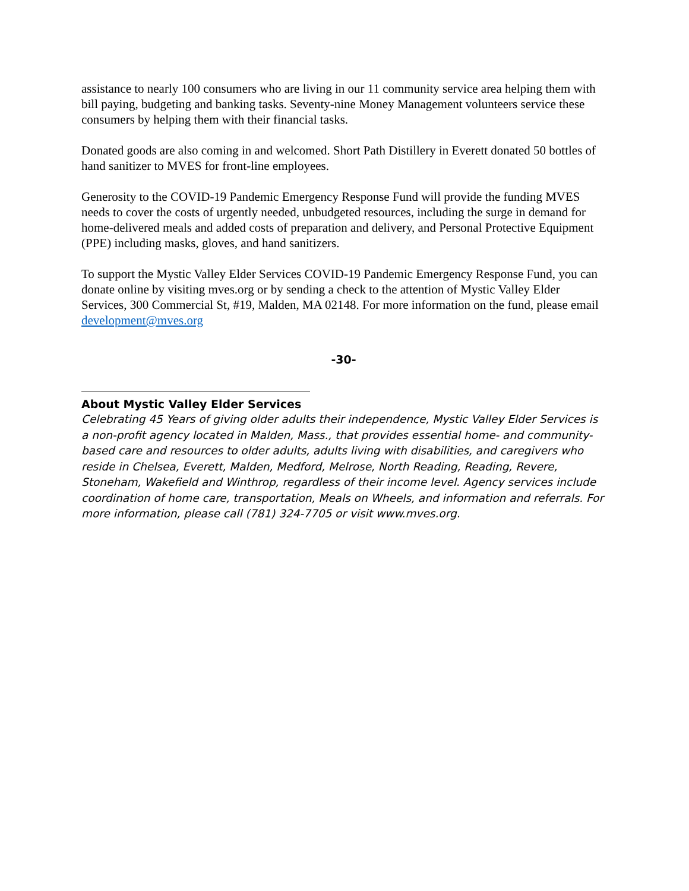assistance to nearly 100 consumers who are living in our 11 community service area helping them with bill paying, budgeting and banking tasks. Seventy-nine Money Management volunteers service these consumers by helping them with their financial tasks.
Donated goods are also coming in and welcomed. Short Path Distillery in Everett donated 50 bottles of hand sanitizer to MVES for front-line employees.
Generosity to the COVID-19 Pandemic Emergency Response Fund will provide the funding MVES needs to cover the costs of urgently needed, unbudgeted resources, including the surge in demand for home-delivered meals and added costs of preparation and delivery, and Personal Protective Equipment (PPE) including masks, gloves, and hand sanitizers.
To support the Mystic Valley Elder Services COVID-19 Pandemic Emergency Response Fund, you can donate online by visiting mves.org or by sending a check to the attention of Mystic Valley Elder Services, 300 Commercial St, #19, Malden, MA 02148. For more information on the fund, please email development@mves.org
-30-
About Mystic Valley Elder Services
Celebrating 45 Years of giving older adults their independence, Mystic Valley Elder Services is a non-profit agency located in Malden, Mass., that provides essential home- and community-based care and resources to older adults, adults living with disabilities, and caregivers who reside in Chelsea, Everett, Malden, Medford, Melrose, North Reading, Reading, Revere, Stoneham, Wakefield and Winthrop, regardless of their income level. Agency services include coordination of home care, transportation, Meals on Wheels, and information and referrals. For more information, please call (781) 324-7705 or visit www.mves.org.